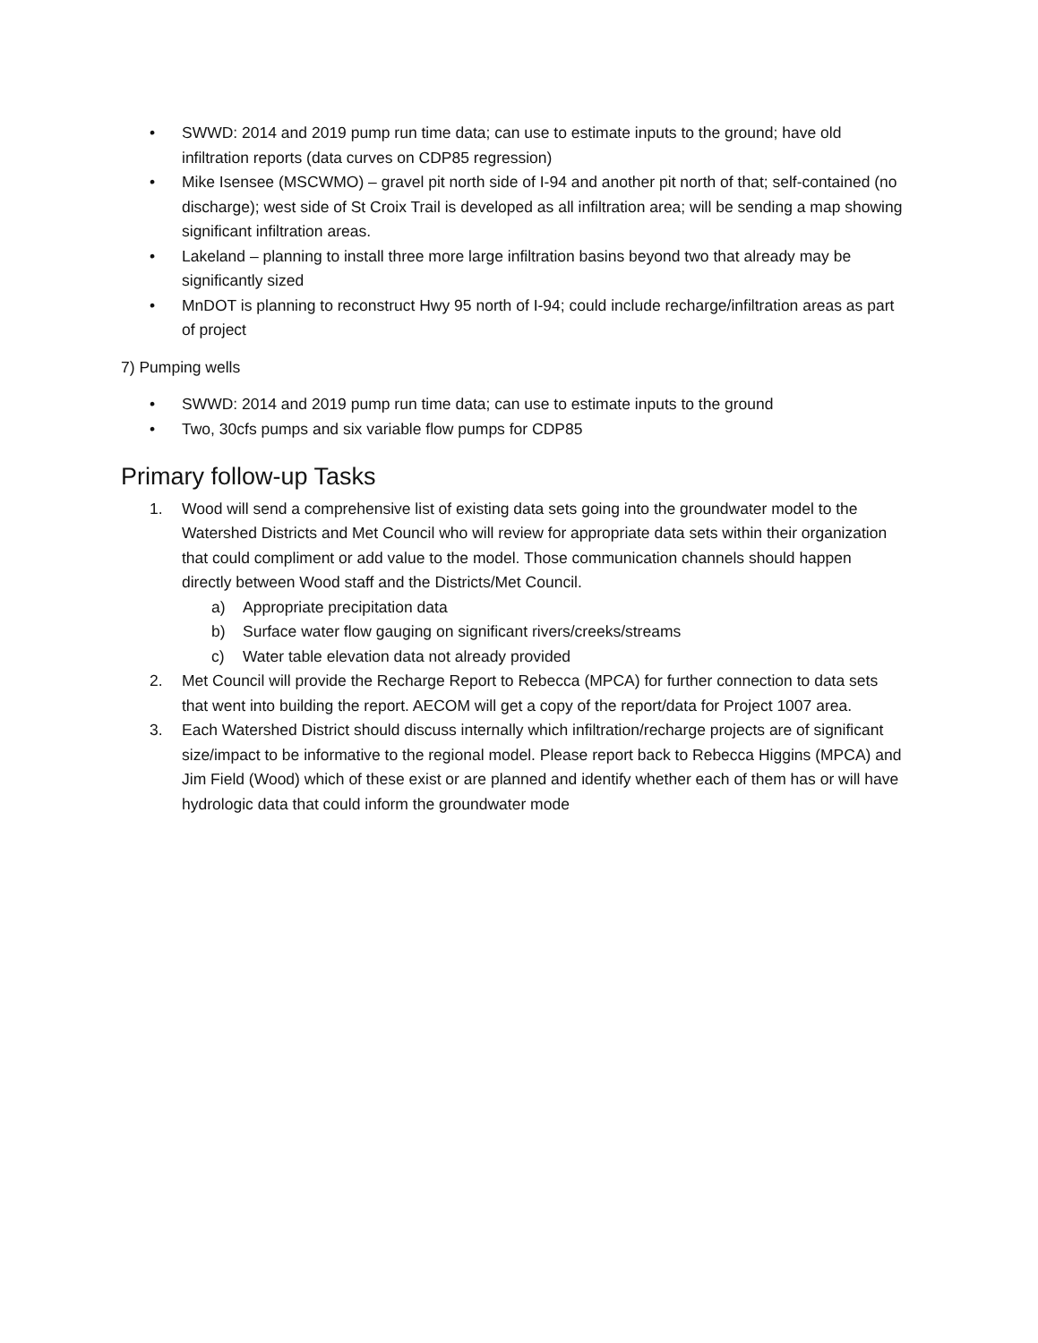• SWWD: 2014 and 2019 pump run time data; can use to estimate inputs to the ground; have old infiltration reports (data curves on CDP85 regression)
• Mike Isensee (MSCWMO) – gravel pit north side of I-94 and another pit north of that; self-contained (no discharge); west side of St Croix Trail is developed as all infiltration area; will be sending a map showing significant infiltration areas.
• Lakeland – planning to install three more large infiltration basins beyond two that already may be significantly sized
• MnDOT is planning to reconstruct Hwy 95 north of I-94; could include recharge/infiltration areas as part of project
7) Pumping wells
• SWWD: 2014 and 2019 pump run time data; can use to estimate inputs to the ground
• Two, 30cfs pumps and six variable flow pumps for CDP85
Primary follow-up Tasks
1. Wood will send a comprehensive list of existing data sets going into the groundwater model to the Watershed Districts and Met Council who will review for appropriate data sets within their organization that could compliment or add value to the model. Those communication channels should happen directly between Wood staff and the Districts/Met Council.
a) Appropriate precipitation data
b) Surface water flow gauging on significant rivers/creeks/streams
c) Water table elevation data not already provided
2. Met Council will provide the Recharge Report to Rebecca (MPCA) for further connection to data sets that went into building the report. AECOM will get a copy of the report/data for Project 1007 area.
3. Each Watershed District should discuss internally which infiltration/recharge projects are of significant size/impact to be informative to the regional model. Please report back to Rebecca Higgins (MPCA) and Jim Field (Wood) which of these exist or are planned and identify whether each of them has or will have hydrologic data that could inform the groundwater mode